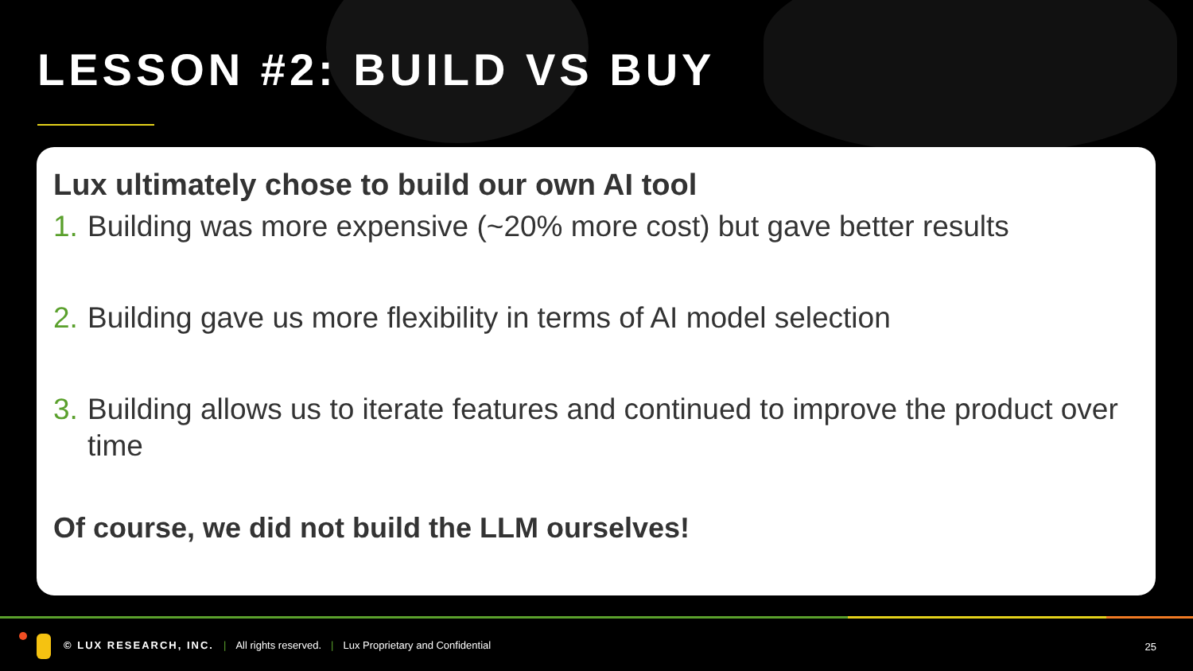LESSON #2: BUILD VS BUY
Lux ultimately chose to build our own AI tool
1. Building was more expensive (~20% more cost) but gave better results
2. Building gave us more flexibility in terms of AI model selection
3. Building allows us to iterate features and continued to improve the product over time
Of course, we did not build the LLM ourselves!
© LUX RESEARCH, INC. | All rights reserved. | Lux Proprietary and Confidential
25